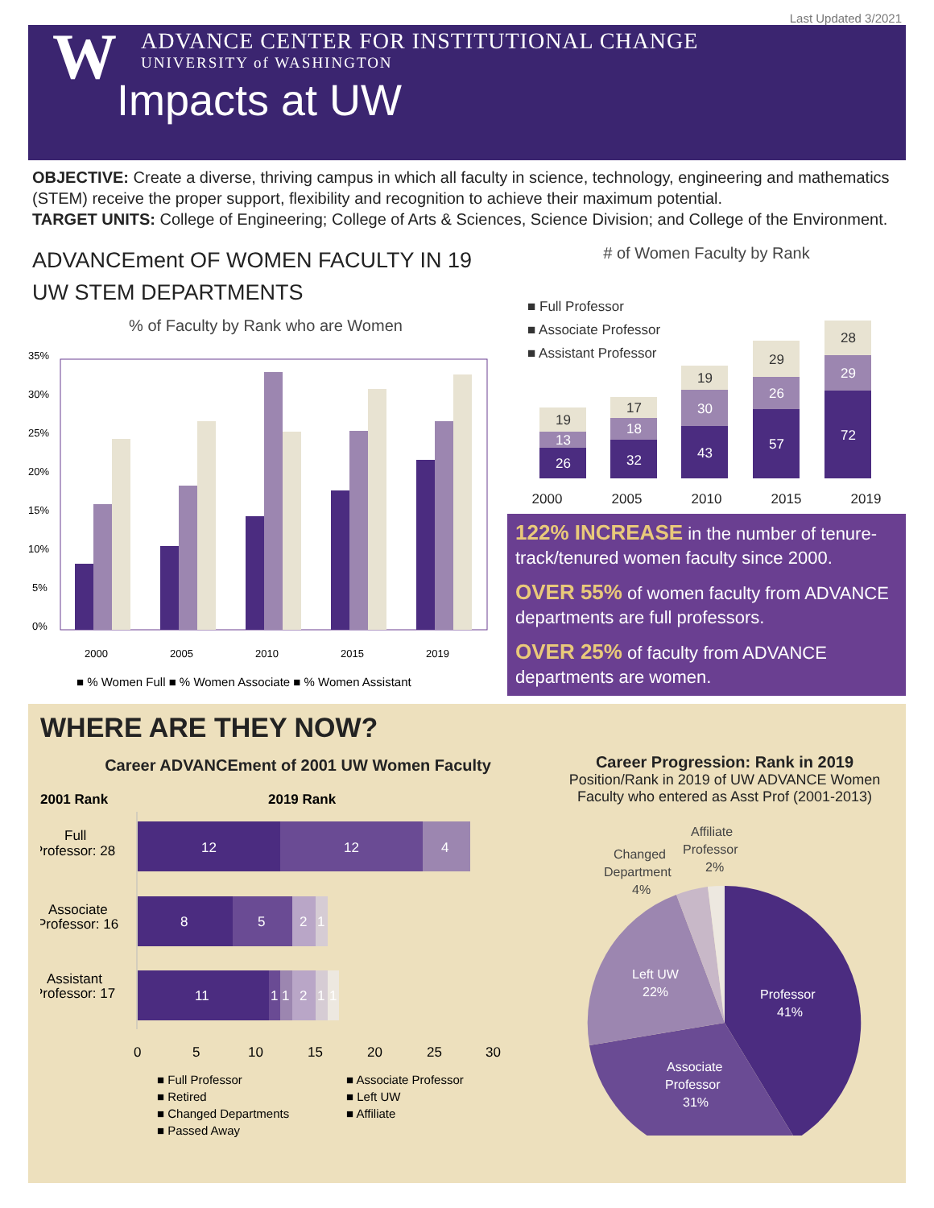Last Updated 3/2021
W
ADVANCE CENTER FOR INSTITUTIONAL CHANGE
UNIVERSITY of WASHINGTON
Impacts at UW
OBJECTIVE: Create a diverse, thriving campus in which all faculty in science, technology, engineering and mathematics (STEM) receive the proper support, flexibility and recognition to achieve their maximum potential.
TARGET UNITS: College of Engineering; College of Arts & Sciences, Science Division; and College of the Environment.
ADVANCEment OF WOMEN FACULTY IN 19 UW STEM DEPARTMENTS
% of Faculty by Rank who are Women
35%
30%
25%
20%
15%
10%
5%
0%
2000
2005
2010
2015
2019
■ % Women Full ■ % Women Associate ■ % Women Assistant
# of Women Faculty by Rank
■ Full Professor
■ Associate Professor
■ Assistant Professor
26
13
32
18
43
30
57
26
72
29
19
17
19
29
28
2000 2005 2010 2015 2019
122% INCREASE in the number of tenure-track/tenured women faculty since 2000.
OVER 55% of women faculty from ADVANCE departments are full professors.
OVER 25% of faculty from ADVANCE departments are women.
WHERE ARE THEY NOW?
Career ADVANCEment of 2001 UW Women Faculty
2001 Rank
2019 Rank
Full
Professor: 28
Associate
Professor: 16
Assistant
Professor: 17
12
12
4
8
5
2
1
11
1
1
2
1
1
0
5
10
15
20
25
30
■ Full Professor
■ Associate Professor
■ Retired
■ Left UW
■ Changed Departments
■ Affiliate
■ Passed Away
Career Progression: Rank in 2019
Position/Rank in 2019 of UW ADVANCE Women Faculty who entered as Asst Prof (2001-2013)
Professor
41%
Associate
Professor
31%
Left UW
22%
Affiliate
Professor
2%
Changed
Department
4%